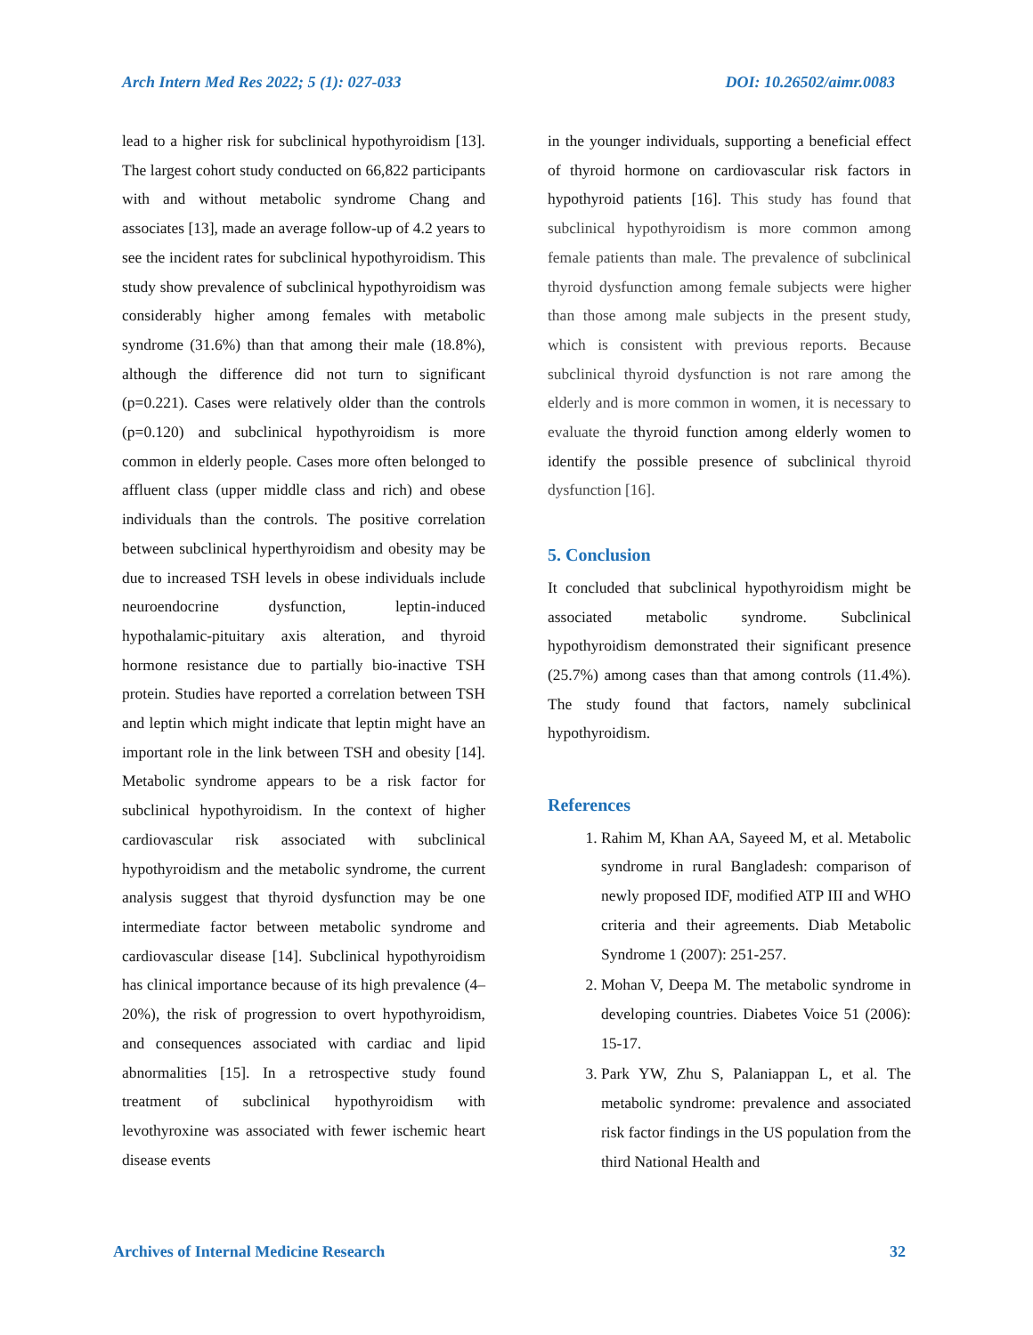Arch Intern Med Res 2022; 5 (1): 027-033 DOI: 10.26502/aimr.0083
lead to a higher risk for subclinical hypothyroidism [13]. The largest cohort study conducted on 66,822 participants with and without metabolic syndrome Chang and associates [13], made an average follow-up of 4.2 years to see the incident rates for subclinical hypothyroidism. This study show prevalence of subclinical hypothyroidism was considerably higher among females with metabolic syndrome (31.6%) than that among their male (18.8%), although the difference did not turn to significant (p=0.221). Cases were relatively older than the controls (p=0.120) and subclinical hypothyroidism is more common in elderly people. Cases more often belonged to affluent class (upper middle class and rich) and obese individuals than the controls. The positive correlation between subclinical hyperthyroidism and obesity may be due to increased TSH levels in obese individuals include neuroendocrine dysfunction, leptin-induced hypothalamic-pituitary axis alteration, and thyroid hormone resistance due to partially bio-inactive TSH protein. Studies have reported a correlation between TSH and leptin which might indicate that leptin might have an important role in the link between TSH and obesity [14]. Metabolic syndrome appears to be a risk factor for subclinical hypothyroidism. In the context of higher cardiovascular risk associated with subclinical hypothyroidism and the metabolic syndrome, the current analysis suggest that thyroid dysfunction may be one intermediate factor between metabolic syndrome and cardiovascular disease [14]. Subclinical hypothyroidism has clinical importance because of its high prevalence (4–20%), the risk of progression to overt hypothyroidism, and consequences associated with cardiac and lipid abnormalities [15]. In a retrospective study found treatment of subclinical hypothyroidism with levothyroxine was associated with fewer ischemic heart disease events
in the younger individuals, supporting a beneficial effect of thyroid hormone on cardiovascular risk factors in hypothyroid patients [16]. This study has found that subclinical hypothyroidism is more common among female patients than male. The prevalence of subclinical thyroid dysfunction among female subjects were higher than those among male subjects in the present study, which is consistent with previous reports. Because subclinical thyroid dysfunction is not rare among the elderly and is more common in women, it is necessary to evaluate the thyroid function among elderly women to identify the possible presence of subclinical thyroid dysfunction [16].
5. Conclusion
It concluded that subclinical hypothyroidism might be associated metabolic syndrome. Subclinical hypothyroidism demonstrated their significant presence (25.7%) among cases than that among controls (11.4%). The study found that factors, namely subclinical hypothyroidism.
References
1. Rahim M, Khan AA, Sayeed M, et al. Metabolic syndrome in rural Bangladesh: comparison of newly proposed IDF, modified ATP III and WHO criteria and their agreements. Diab Metabolic Syndrome 1 (2007): 251-257.
2. Mohan V, Deepa M. The metabolic syndrome in developing countries. Diabetes Voice 51 (2006): 15-17.
3. Park YW, Zhu S, Palaniappan L, et al. The metabolic syndrome: prevalence and associated risk factor findings in the US population from the third National Health and
Archives of Internal Medicine Research 32